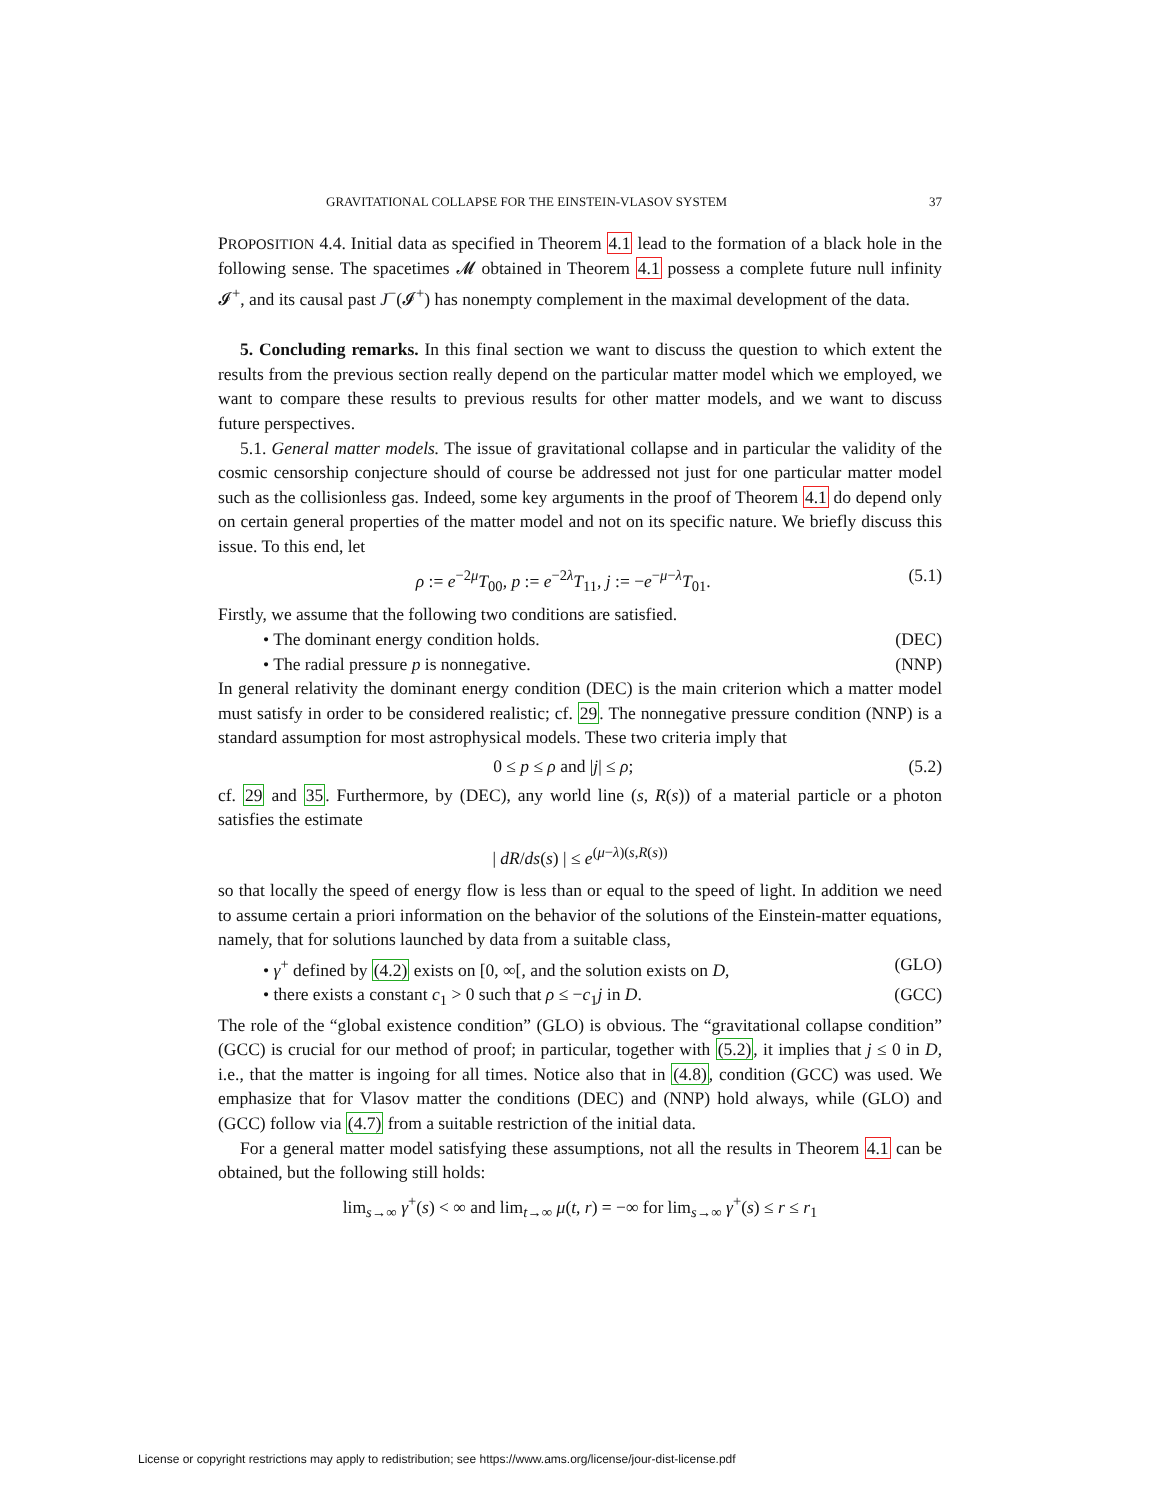GRAVITATIONAL COLLAPSE FOR THE EINSTEIN-VLASOV SYSTEM 37
PROPOSITION 4.4. Initial data as specified in Theorem 4.1 lead to the formation of a black hole in the following sense. The spacetimes 𝓜 obtained in Theorem 4.1 possess a complete future null infinity 𝓘<sup>+</sup>, and its causal past J<sup>−</sup>(𝓘<sup>+</sup>) has nonempty complement in the maximal development of the data.
5. Concluding remarks. In this final section we want to discuss the question to which extent the results from the previous section really depend on the particular matter model which we employed, we want to compare these results to previous results for other matter models, and we want to discuss future perspectives.
5.1. General matter models. The issue of gravitational collapse and in particular the validity of the cosmic censorship conjecture should of course be addressed not just for one particular matter model such as the collisionless gas. Indeed, some key arguments in the proof of Theorem 4.1 do depend only on certain general properties of the matter model and not on its specific nature. We briefly discuss this issue. To this end, let
ρ := e<sup>−2μ</sup>T<sub>00</sub>, p := e<sup>−2λ</sup>T<sub>11</sub>, j := −e<sup>−μ−λ</sup>T<sub>01</sub>. (5.1)
Firstly, we assume that the following two conditions are satisfied.
• The dominant energy condition holds. (DEC)
• The radial pressure p is nonnegative. (NNP)
In general relativity the dominant energy condition (DEC) is the main criterion which a matter model must satisfy in order to be considered realistic; cf. 29. The nonnegative pressure condition (NNP) is a standard assumption for most astrophysical models. These two criteria imply that
0 ≤ p ≤ ρ and |j| ≤ ρ; (5.2)
cf. 29 and 35. Furthermore, by (DEC), any world line (s, R(s)) of a material particle or a photon satisfies the estimate
| dR/ds(s) | ≤ e<sup>(μ−λ)(s,R(s))</sup>
so that locally the speed of energy flow is less than or equal to the speed of light. In addition we need to assume certain a priori information on the behavior of the solutions of the Einstein-matter equations, namely, that for solutions launched by data from a suitable class,
• γ<sup>+</sup> defined by (4.2) exists on [0, ∞[, and the solution exists on D, (GLO)
• there exists a constant c<sub>1</sub> > 0 such that ρ ≤ −c<sub>1</sub>j in D. (GCC)
The role of the “global existence condition” (GLO) is obvious. The “gravitational collapse condition” (GCC) is crucial for our method of proof; in particular, together with (5.2), it implies that j ≤ 0 in D, i.e., that the matter is ingoing for all times. Notice also that in (4.8), condition (GCC) was used. We emphasize that for Vlasov matter the conditions (DEC) and (NNP) hold always, while (GLO) and (GCC) follow via (4.7) from a suitable restriction of the initial data.
For a general matter model satisfying these assumptions, not all the results in Theorem 4.1 can be obtained, but the following still holds:
lim<sub>s→∞</sub> γ<sup>+</sup>(s) < ∞ and lim<sub>t→∞</sub> μ(t, r) = −∞ for lim<sub>s→∞</sub> γ<sup>+</sup>(s) ≤ r ≤ r<sub>1</sub>
License or copyright restrictions may apply to redistribution; see https://www.ams.org/license/jour-dist-license.pdf